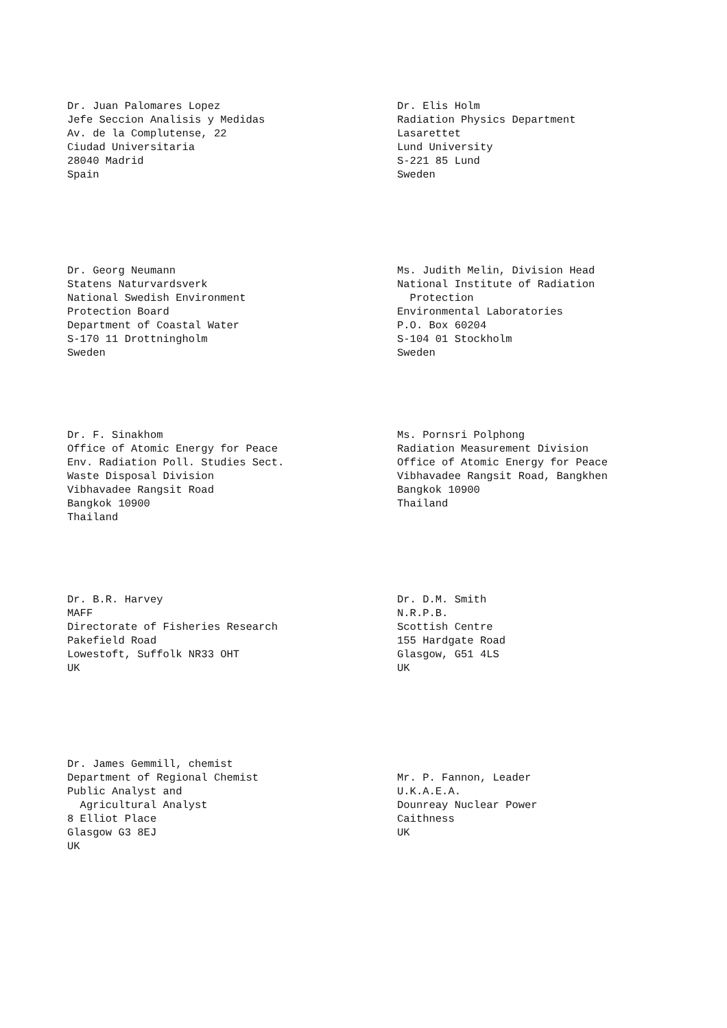Dr. Juan Palomares Lopez Jefe Seccion Analisis y Medidas Av. de la Complutense, 22 Ciudad Universitaria 28040 Madrid Spain
Dr. Elis Holm Radiation Physics Department Lasarettet Lund University S-221 85 Lund Sweden
Dr. Georg Neumann Statens Naturvardsverk National Swedish Environment Protection Board Department of Coastal Water S-170 11 Drottningholm Sweden
Ms. Judith Melin, Division Head National Institute of Radiation Protection Environmental Laboratories P.O. Box 60204 S-104 01 Stockholm Sweden
Dr. F. Sinakhom Office of Atomic Energy for Peace Env. Radiation Poll. Studies Sect. Waste Disposal Division Vibhavadee Rangsit Road Bangkok 10900 Thailand
Ms. Pornsri Polphong Radiation Measurement Division Office of Atomic Energy for Peace Vibhavadee Rangsit Road, Bangkhen Bangkok 10900 Thailand
Dr. B.R. Harvey MAFF Directorate of Fisheries Research Pakefield Road Lowestoft, Suffolk NR33 OHT UK
Dr. D.M. Smith N.R.P.B. Scottish Centre 155 Hardgate Road Glasgow, G51 4LS UK
Dr. James Gemmill, chemist Department of Regional Chemist Public Analyst and Agricultural Analyst 8 Elliot Place Glasgow G3 8EJ UK
Mr. P. Fannon, Leader U.K.A.E.A. Dounreay Nuclear Power Caithness UK